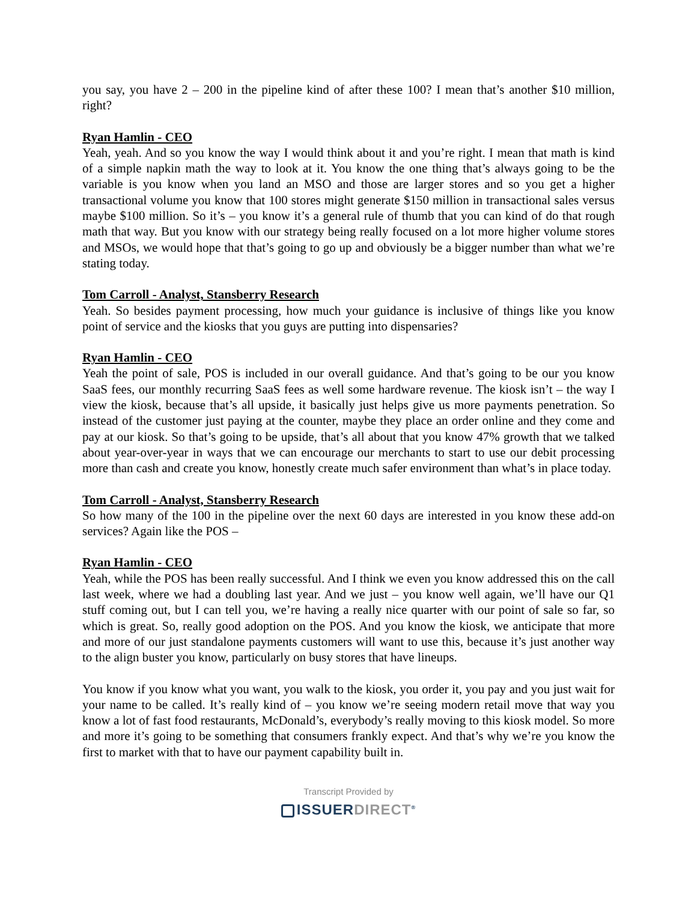you say, you have 2 – 200 in the pipeline kind of after these 100? I mean that’s another $10 million, right?
Ryan Hamlin - CEO
Yeah, yeah. And so you know the way I would think about it and you’re right. I mean that math is kind of a simple napkin math the way to look at it. You know the one thing that’s always going to be the variable is you know when you land an MSO and those are larger stores and so you get a higher transactional volume you know that 100 stores might generate $150 million in transactional sales versus maybe $100 million. So it’s – you know it’s a general rule of thumb that you can kind of do that rough math that way. But you know with our strategy being really focused on a lot more higher volume stores and MSOs, we would hope that that’s going to go up and obviously be a bigger number than what we’re stating today.
Tom Carroll - Analyst, Stansberry Research
Yeah. So besides payment processing, how much your guidance is inclusive of things like you know point of service and the kiosks that you guys are putting into dispensaries?
Ryan Hamlin - CEO
Yeah the point of sale, POS is included in our overall guidance. And that’s going to be our you know SaaS fees, our monthly recurring SaaS fees as well some hardware revenue. The kiosk isn’t – the way I view the kiosk, because that’s all upside, it basically just helps give us more payments penetration. So instead of the customer just paying at the counter, maybe they place an order online and they come and pay at our kiosk. So that’s going to be upside, that’s all about that you know 47% growth that we talked about year-over-year in ways that we can encourage our merchants to start to use our debit processing more than cash and create you know, honestly create much safer environment than what’s in place today.
Tom Carroll - Analyst, Stansberry Research
So how many of the 100 in the pipeline over the next 60 days are interested in you know these add-on services? Again like the POS –
Ryan Hamlin - CEO
Yeah, while the POS has been really successful. And I think we even you know addressed this on the call last week, where we had a doubling last year. And we just – you know well again, we’ll have our Q1 stuff coming out, but I can tell you, we’re having a really nice quarter with our point of sale so far, so which is great. So, really good adoption on the POS. And you know the kiosk, we anticipate that more and more of our just standalone payments customers will want to use this, because it’s just another way to the align buster you know, particularly on busy stores that have lineups.
You know if you know what you want, you walk to the kiosk, you order it, you pay and you just wait for your name to be called. It’s really kind of – you know we’re seeing modern retail move that way you know a lot of fast food restaurants, McDonald’s, everybody’s really moving to this kiosk model. So more and more it’s going to be something that consumers frankly expect. And that’s why we’re you know the first to market with that to have our payment capability built in.
Transcript Provided by
ISSUERDIRECT<sup>®</sup>